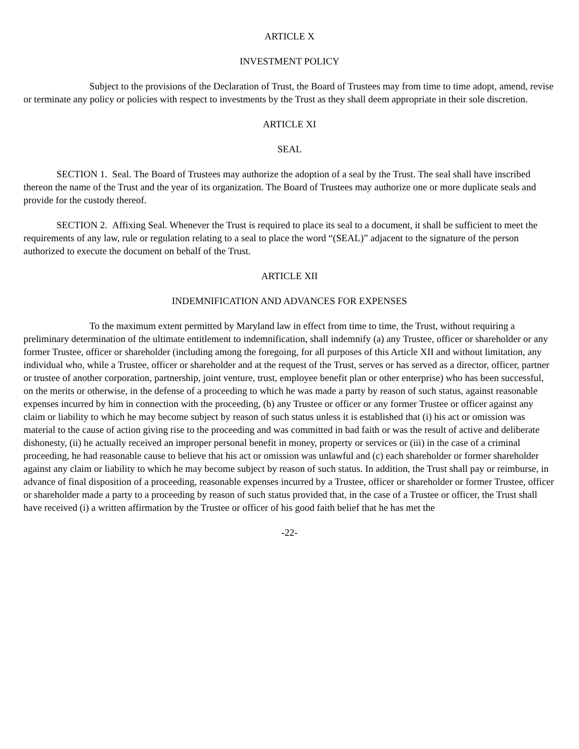ARTICLE X
INVESTMENT POLICY
Subject to the provisions of the Declaration of Trust, the Board of Trustees may from time to time adopt, amend, revise or terminate any policy or policies with respect to investments by the Trust as they shall deem appropriate in their sole discretion.
ARTICLE XI
SEAL
SECTION 1. Seal. The Board of Trustees may authorize the adoption of a seal by the Trust. The seal shall have inscribed thereon the name of the Trust and the year of its organization. The Board of Trustees may authorize one or more duplicate seals and provide for the custody thereof.
SECTION 2. Affixing Seal. Whenever the Trust is required to place its seal to a document, it shall be sufficient to meet the requirements of any law, rule or regulation relating to a seal to place the word “(SEAL)” adjacent to the signature of the person authorized to execute the document on behalf of the Trust.
ARTICLE XII
INDEMNIFICATION AND ADVANCES FOR EXPENSES
To the maximum extent permitted by Maryland law in effect from time to time, the Trust, without requiring a preliminary determination of the ultimate entitlement to indemnification, shall indemnify (a) any Trustee, officer or shareholder or any former Trustee, officer or shareholder (including among the foregoing, for all purposes of this Article XII and without limitation, any individual who, while a Trustee, officer or shareholder and at the request of the Trust, serves or has served as a director, officer, partner or trustee of another corporation, partnership, joint venture, trust, employee benefit plan or other enterprise) who has been successful, on the merits or otherwise, in the defense of a proceeding to which he was made a party by reason of such status, against reasonable expenses incurred by him in connection with the proceeding, (b) any Trustee or officer or any former Trustee or officer against any claim or liability to which he may become subject by reason of such status unless it is established that (i) his act or omission was material to the cause of action giving rise to the proceeding and was committed in bad faith or was the result of active and deliberate dishonesty, (ii) he actually received an improper personal benefit in money, property or services or (iii) in the case of a criminal proceeding, he had reasonable cause to believe that his act or omission was unlawful and (c) each shareholder or former shareholder against any claim or liability to which he may become subject by reason of such status. In addition, the Trust shall pay or reimburse, in advance of final disposition of a proceeding, reasonable expenses incurred by a Trustee, officer or shareholder or former Trustee, officer or shareholder made a party to a proceeding by reason of such status provided that, in the case of a Trustee or officer, the Trust shall have received (i) a written affirmation by the Trustee or officer of his good faith belief that he has met the
-22-